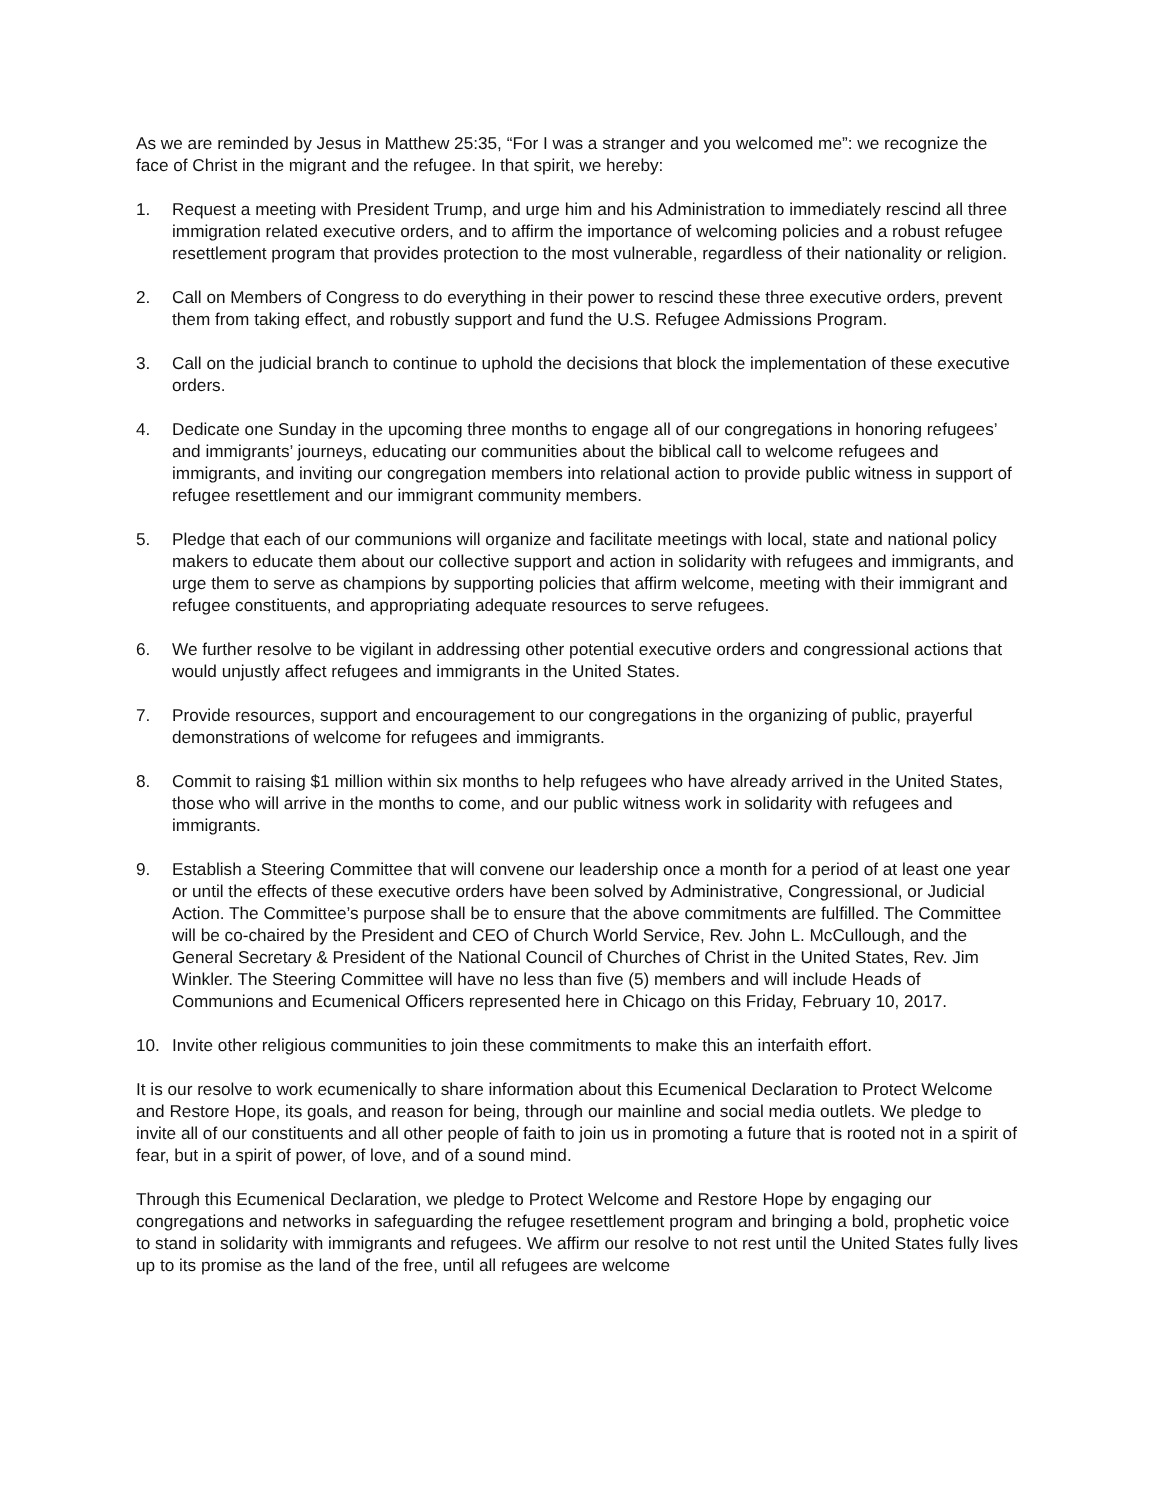As we are reminded by Jesus in Matthew 25:35, “For I was a stranger and you welcomed me”: we recognize the face of Christ in the migrant and the refugee. In that spirit, we hereby:
1. Request a meeting with President Trump, and urge him and his Administration to immediately rescind all three immigration related executive orders, and to affirm the importance of welcoming policies and a robust refugee resettlement program that provides protection to the most vulnerable, regardless of their nationality or religion.
2. Call on Members of Congress to do everything in their power to rescind these three executive orders, prevent them from taking effect, and robustly support and fund the U.S. Refugee Admissions Program.
3. Call on the judicial branch to continue to uphold the decisions that block the implementation of these executive orders.
4. Dedicate one Sunday in the upcoming three months to engage all of our congregations in honoring refugees’ and immigrants’ journeys, educating our communities about the biblical call to welcome refugees and immigrants, and inviting our congregation members into relational action to provide public witness in support of refugee resettlement and our immigrant community members.
5. Pledge that each of our communions will organize and facilitate meetings with local, state and national policy makers to educate them about our collective support and action in solidarity with refugees and immigrants, and urge them to serve as champions by supporting policies that affirm welcome, meeting with their immigrant and refugee constituents, and appropriating adequate resources to serve refugees.
6. We further resolve to be vigilant in addressing other potential executive orders and congressional actions that would unjustly affect refugees and immigrants in the United States.
7. Provide resources, support and encouragement to our congregations in the organizing of public, prayerful demonstrations of welcome for refugees and immigrants.
8. Commit to raising $1 million within six months to help refugees who have already arrived in the United States, those who will arrive in the months to come, and our public witness work in solidarity with refugees and immigrants.
9. Establish a Steering Committee that will convene our leadership once a month for a period of at least one year or until the effects of these executive orders have been solved by Administrative, Congressional, or Judicial Action. The Committee’s purpose shall be to ensure that the above commitments are fulfilled. The Committee will be co-chaired by the President and CEO of Church World Service, Rev. John L. McCullough, and the General Secretary & President of the National Council of Churches of Christ in the United States, Rev. Jim Winkler. The Steering Committee will have no less than five (5) members and will include Heads of Communions and Ecumenical Officers represented here in Chicago on this Friday, February 10, 2017.
10. Invite other religious communities to join these commitments to make this an interfaith effort.
It is our resolve to work ecumenically to share information about this Ecumenical Declaration to Protect Welcome and Restore Hope, its goals, and reason for being, through our mainline and social media outlets. We pledge to invite all of our constituents and all other people of faith to join us in promoting a future that is rooted not in a spirit of fear, but in a spirit of power, of love, and of a sound mind.
Through this Ecumenical Declaration, we pledge to Protect Welcome and Restore Hope by engaging our congregations and networks in safeguarding the refugee resettlement program and bringing a bold, prophetic voice to stand in solidarity with immigrants and refugees. We affirm our resolve to not rest until the United States fully lives up to its promise as the land of the free, until all refugees are welcome